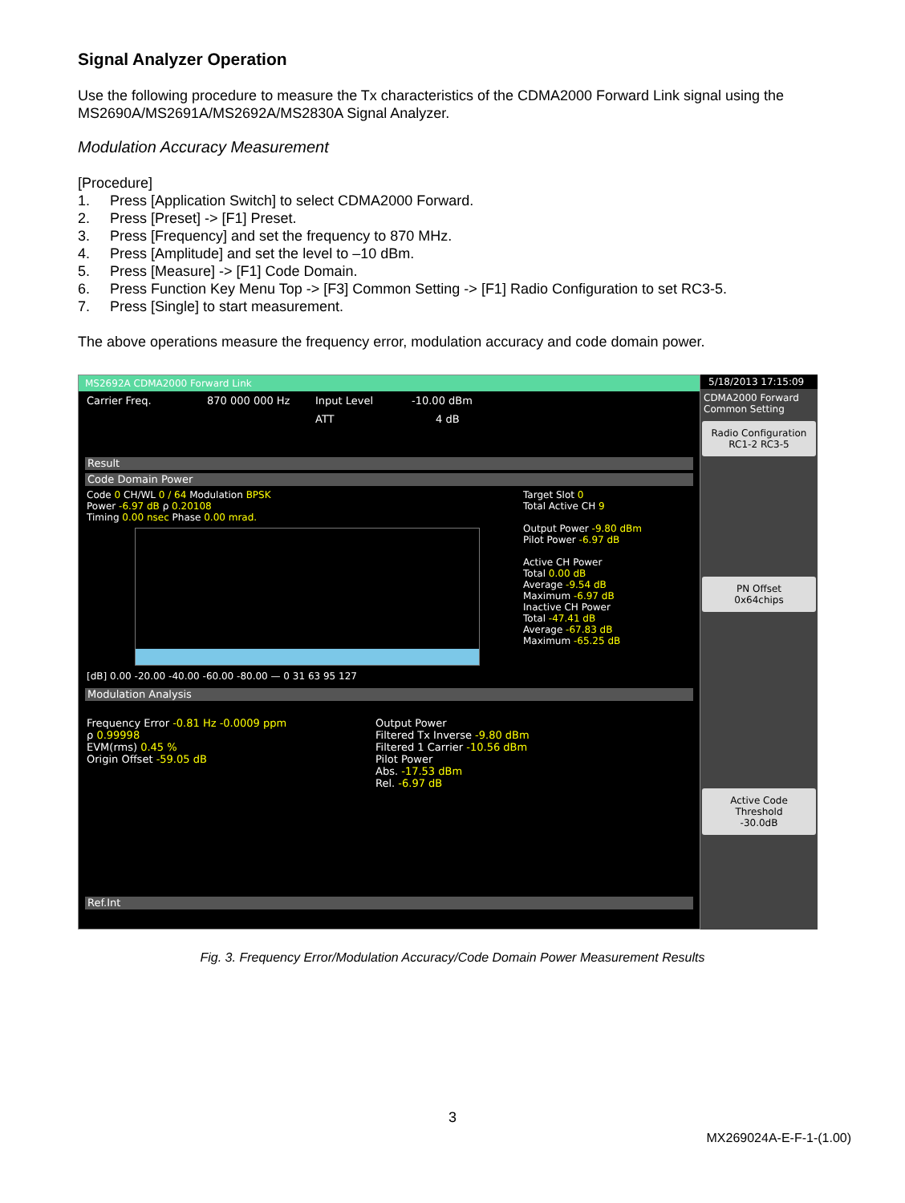Signal Analyzer Operation
Use the following procedure to measure the Tx characteristics of the CDMA2000 Forward Link signal using the MS2690A/MS2691A/MS2692A/MS2830A Signal Analyzer.
Modulation Accuracy Measurement
[Procedure]
1. Press [Application Switch] to select CDMA2000 Forward.
2. Press [Preset] -> [F1] Preset.
3. Press [Frequency] and set the frequency to 870 MHz.
4. Press [Amplitude] and set the level to –10 dBm.
5. Press [Measure] -> [F1] Code Domain.
6. Press Function Key Menu Top -> [F3] Common Setting -> [F1] Radio Configuration to set RC3-5.
7. Press [Single] to start measurement.
The above operations measure the frequency error, modulation accuracy and code domain power.
MS2692A CDMA2000 Forward Link
Carrier Freq. 870 000 000 Hz Input Level -10.00 dBm
ATT 4 dB
Result
Code Domain Power
Code 0 CH/WL 0 / 64 Modulation BPSK
Power -6.97 dB ρ 0.20108
Timing 0.00 nsec Phase 0.00 mrad.
[dB] 0.00 -20.00 -40.00 -60.00 -80.00 — 0 31 63 95 127
Target Slot 0
Total Active CH 9
Output Power -9.80 dBm
Pilot Power -6.97 dB
Active CH Power
Total 0.00 dB
Average -9.54 dB
Maximum -6.97 dB
Inactive CH Power
Total -47.41 dB
Average -67.83 dB
Maximum -65.25 dB
Modulation Analysis
Frequency Error -0.81 Hz -0.0009 ppm
ρ 0.99998
EVM(rms) 0.45 %
Origin Offset -59.05 dB
Output Power
Filtered Tx Inverse -9.80 dBm
Filtered 1 Carrier -10.56 dBm
Pilot Power
Abs. -17.53 dBm
Rel. -6.97 dB
Ref.Int
5/18/2013 17:15:09
CDMA2000 Forward
Common Setting
Radio Configuration
RC1-2 RC3-5
PN Offset
0x64chips
Active Code
Threshold
-30.0dB
Fig. 3. Frequency Error/Modulation Accuracy/Code Domain Power Measurement Results
3
MX269024A-E-F-1-(1.00)